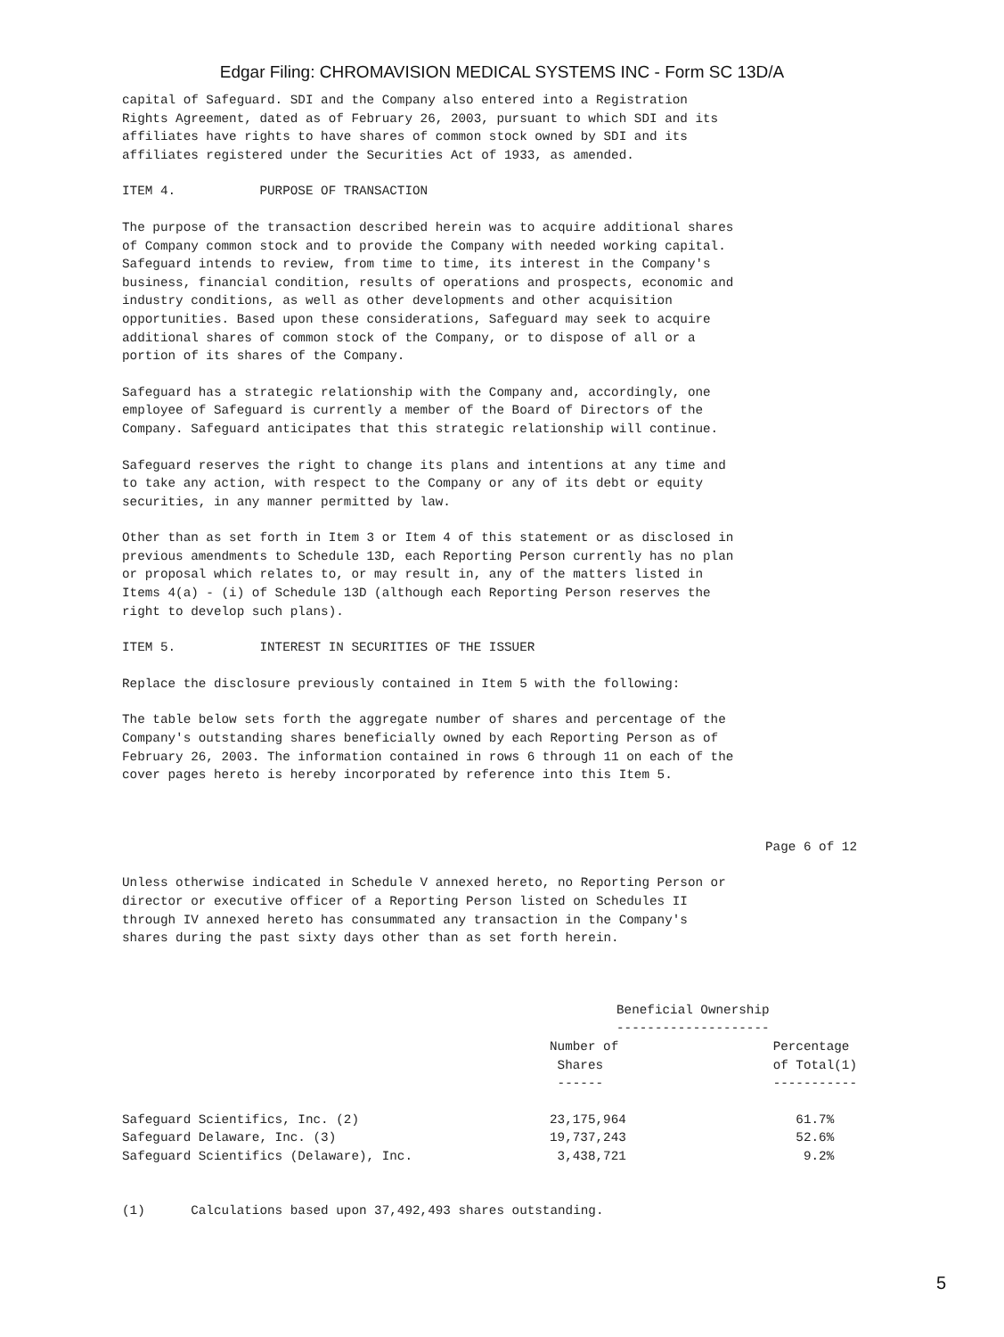Edgar Filing: CHROMAVISION MEDICAL SYSTEMS INC - Form SC 13D/A
capital of Safeguard. SDI and the Company also entered into a Registration Rights Agreement, dated as of February 26, 2003, pursuant to which SDI and its affiliates have rights to have shares of common stock owned by SDI and its affiliates registered under the Securities Act of 1933, as amended.
ITEM 4. PURPOSE OF TRANSACTION
The purpose of the transaction described herein was to acquire additional shares of Company common stock and to provide the Company with needed working capital. Safeguard intends to review, from time to time, its interest in the Company's business, financial condition, results of operations and prospects, economic and industry conditions, as well as other developments and other acquisition opportunities. Based upon these considerations, Safeguard may seek to acquire additional shares of common stock of the Company, or to dispose of all or a portion of its shares of the Company.
Safeguard has a strategic relationship with the Company and, accordingly, one employee of Safeguard is currently a member of the Board of Directors of the Company. Safeguard anticipates that this strategic relationship will continue.
Safeguard reserves the right to change its plans and intentions at any time and to take any action, with respect to the Company or any of its debt or equity securities, in any manner permitted by law.
Other than as set forth in Item 3 or Item 4 of this statement or as disclosed in previous amendments to Schedule 13D, each Reporting Person currently has no plan or proposal which relates to, or may result in, any of the matters listed in Items 4(a) - (i) of Schedule 13D (although each Reporting Person reserves the right to develop such plans).
ITEM 5. INTEREST IN SECURITIES OF THE ISSUER
Replace the disclosure previously contained in Item 5 with the following:
The table below sets forth the aggregate number of shares and percentage of the Company's outstanding shares beneficially owned by each Reporting Person as of February 26, 2003. The information contained in rows 6 through 11 on each of the cover pages hereto is hereby incorporated by reference into this Item 5.
Page 6 of 12
Unless otherwise indicated in Schedule V annexed hereto, no Reporting Person or director or executive officer of a Reporting Person listed on Schedules II through IV annexed hereto has consummated any transaction in the Company's shares during the past sixty days other than as set forth herein.
| | Beneficial Ownership -------------------- | |
| | Number of Shares ------ | Percentage of Total(1) ----------- |
| Safeguard Scientifics, Inc. (2) | 23,175,964 | 61.7% |
| Safeguard Delaware, Inc. (3) | 19,737,243 | 52.6% |
| Safeguard Scientifics (Delaware), Inc. | 3,438,721 | 9.2% |
(1) Calculations based upon 37,492,493 shares outstanding.
5